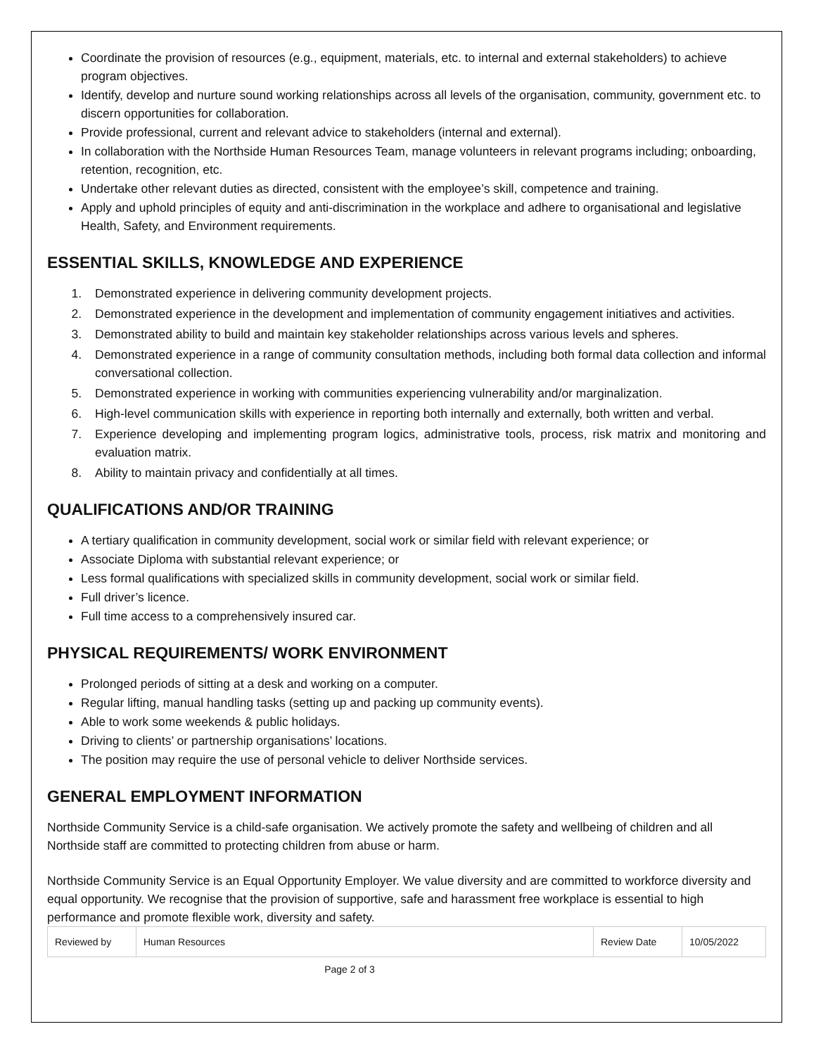Coordinate the provision of resources (e.g., equipment, materials, etc. to internal and external stakeholders) to achieve program objectives.
Identify, develop and nurture sound working relationships across all levels of the organisation, community, government etc. to discern opportunities for collaboration.
Provide professional, current and relevant advice to stakeholders (internal and external).
In collaboration with the Northside Human Resources Team, manage volunteers in relevant programs including; onboarding, retention, recognition, etc.
Undertake other relevant duties as directed, consistent with the employee’s skill, competence and training.
Apply and uphold principles of equity and anti-discrimination in the workplace and adhere to organisational and legislative Health, Safety, and Environment requirements.
ESSENTIAL SKILLS, KNOWLEDGE AND EXPERIENCE
1. Demonstrated experience in delivering community development projects.
2. Demonstrated experience in the development and implementation of community engagement initiatives and activities.
3. Demonstrated ability to build and maintain key stakeholder relationships across various levels and spheres.
4. Demonstrated experience in a range of community consultation methods, including both formal data collection and informal conversational collection.
5. Demonstrated experience in working with communities experiencing vulnerability and/or marginalization.
6. High-level communication skills with experience in reporting both internally and externally, both written and verbal.
7. Experience developing and implementing program logics, administrative tools, process, risk matrix and monitoring and evaluation matrix.
8. Ability to maintain privacy and confidentially at all times.
QUALIFICATIONS AND/OR TRAINING
A tertiary qualification in community development, social work or similar field with relevant experience; or
Associate Diploma with substantial relevant experience; or
Less formal qualifications with specialized skills in community development, social work or similar field.
Full driver’s licence.
Full time access to a comprehensively insured car.
PHYSICAL REQUIREMENTS/ WORK ENVIRONMENT
Prolonged periods of sitting at a desk and working on a computer.
Regular lifting, manual handling tasks (setting up and packing up community events).
Able to work some weekends & public holidays.
Driving to clients’ or partnership organisations’ locations.
The position may require the use of personal vehicle to deliver Northside services.
GENERAL EMPLOYMENT INFORMATION
Northside Community Service is a child-safe organisation. We actively promote the safety and wellbeing of children and all Northside staff are committed to protecting children from abuse or harm.
Northside Community Service is an Equal Opportunity Employer. We value diversity and are committed to workforce diversity and equal opportunity. We recognise that the provision of supportive, safe and harassment free workplace is essential to high performance and promote flexible work, diversity and safety.
| Reviewed by | Human Resources | Review Date | 10/05/2022 |
Page 2 of 3